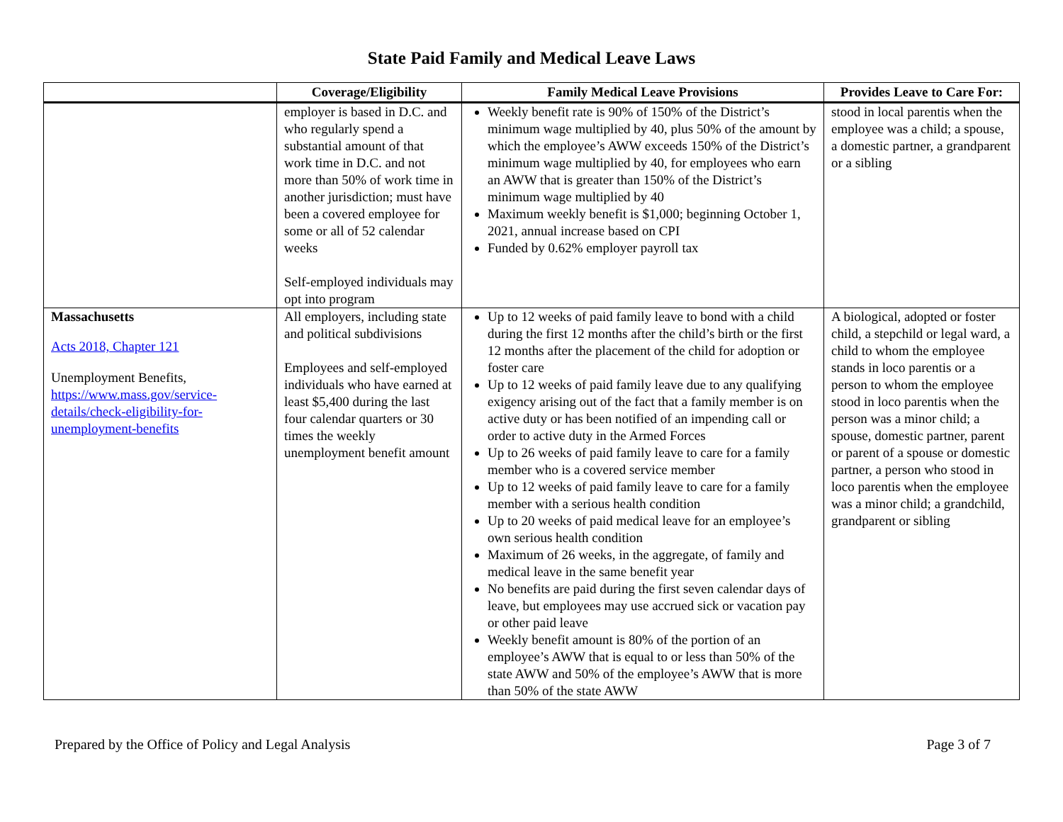State Paid Family and Medical Leave Laws
| | Coverage/Eligibility | Family Medical Leave Provisions | Provides Leave to Care For: |
| --- | --- | --- | --- |
| | employer is based in D.C. and who regularly spend a substantial amount of that work time in D.C. and not more than 50% of work time in another jurisdiction; must have been a covered employee for some or all of 52 calendar weeks Self-employed individuals may opt into program | Weekly benefit rate is 90% of 150% of the District’s minimum wage multiplied by 40, plus 50% of the amount by which the employee’s AWW exceeds 150% of the District’s minimum wage multiplied by 40, for employees who earn an AWW that is greater than 150% of the District’s minimum wage multiplied by 40 Maximum weekly benefit is $1,000; beginning October 1, 2021, annual increase based on CPI Funded by 0.62% employer payroll tax | stood in local parentis when the employee was a child; a spouse, a domestic partner, a grandparent or a sibling |
| Massachusetts Acts 2018, Chapter 121 Unemployment Benefits, https://www.mass.gov/service-details/check-eligibility-for-unemployment-benefits | All employers, including state and political subdivisions Employees and self-employed individuals who have earned at least $5,400 during the last four calendar quarters or 30 times the weekly unemployment benefit amount | Up to 12 weeks of paid family leave to bond with a child during the first 12 months after the child’s birth or the first 12 months after the placement of the child for adoption or foster care Up to 12 weeks of paid family leave due to any qualifying exigency arising out of the fact that a family member is on active duty or has been notified of an impending call or order to active duty in the Armed Forces Up to 26 weeks of paid family leave to care for a family member who is a covered service member Up to 12 weeks of paid family leave to care for a family member with a serious health condition Up to 20 weeks of paid medical leave for an employee’s own serious health condition Maximum of 26 weeks, in the aggregate, of family and medical leave in the same benefit year No benefits are paid during the first seven calendar days of leave, but employees may use accrued sick or vacation pay or other paid leave Weekly benefit amount is 80% of the portion of an employee’s AWW that is equal to or less than 50% of the state AWW and 50% of the employee’s AWW that is more than 50% of the state AWW | A biological, adopted or foster child, a stepchild or legal ward, a child to whom the employee stands in loco parentis or a person to whom the employee stood in loco parentis when the person was a minor child; a spouse, domestic partner, parent or parent of a spouse or domestic partner, a person who stood in loco parentis when the employee was a minor child; a grandchild, grandparent or sibling |
Prepared by the Office of Policy and Legal Analysis Page 3 of 7